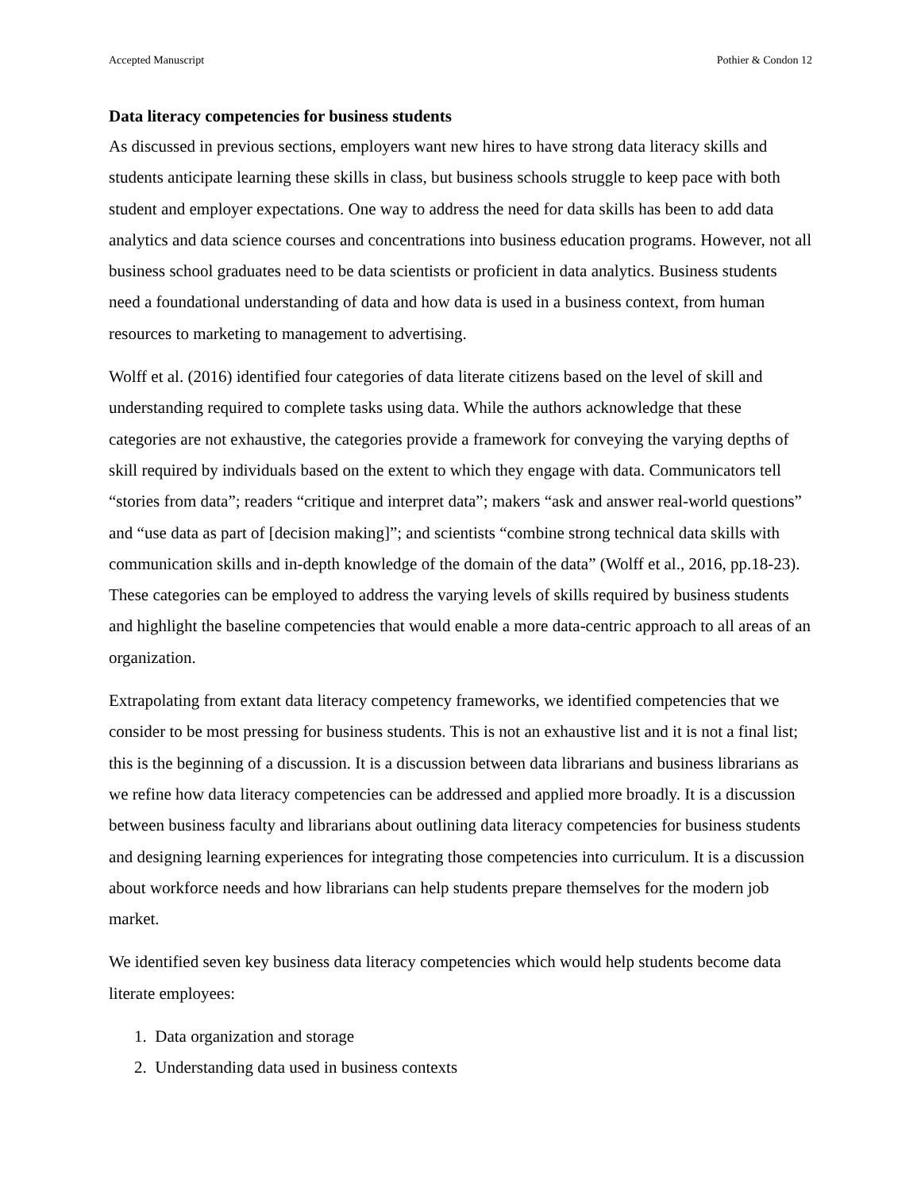Accepted Manuscript Pothier & Condon 12
Data literacy competencies for business students
As discussed in previous sections, employers want new hires to have strong data literacy skills and students anticipate learning these skills in class, but business schools struggle to keep pace with both student and employer expectations. One way to address the need for data skills has been to add data analytics and data science courses and concentrations into business education programs. However, not all business school graduates need to be data scientists or proficient in data analytics. Business students need a foundational understanding of data and how data is used in a business context, from human resources to marketing to management to advertising.
Wolff et al. (2016) identified four categories of data literate citizens based on the level of skill and understanding required to complete tasks using data. While the authors acknowledge that these categories are not exhaustive, the categories provide a framework for conveying the varying depths of skill required by individuals based on the extent to which they engage with data. Communicators tell “stories from data”; readers “critique and interpret data”; makers “ask and answer real-world questions” and “use data as part of [decision making]”; and scientists “combine strong technical data skills with communication skills and in-depth knowledge of the domain of the data” (Wolff et al., 2016, pp.18-23). These categories can be employed to address the varying levels of skills required by business students and highlight the baseline competencies that would enable a more data-centric approach to all areas of an organization.
Extrapolating from extant data literacy competency frameworks, we identified competencies that we consider to be most pressing for business students. This is not an exhaustive list and it is not a final list; this is the beginning of a discussion. It is a discussion between data librarians and business librarians as we refine how data literacy competencies can be addressed and applied more broadly. It is a discussion between business faculty and librarians about outlining data literacy competencies for business students and designing learning experiences for integrating those competencies into curriculum. It is a discussion about workforce needs and how librarians can help students prepare themselves for the modern job market.
We identified seven key business data literacy competencies which would help students become data literate employees:
1. Data organization and storage
2. Understanding data used in business contexts